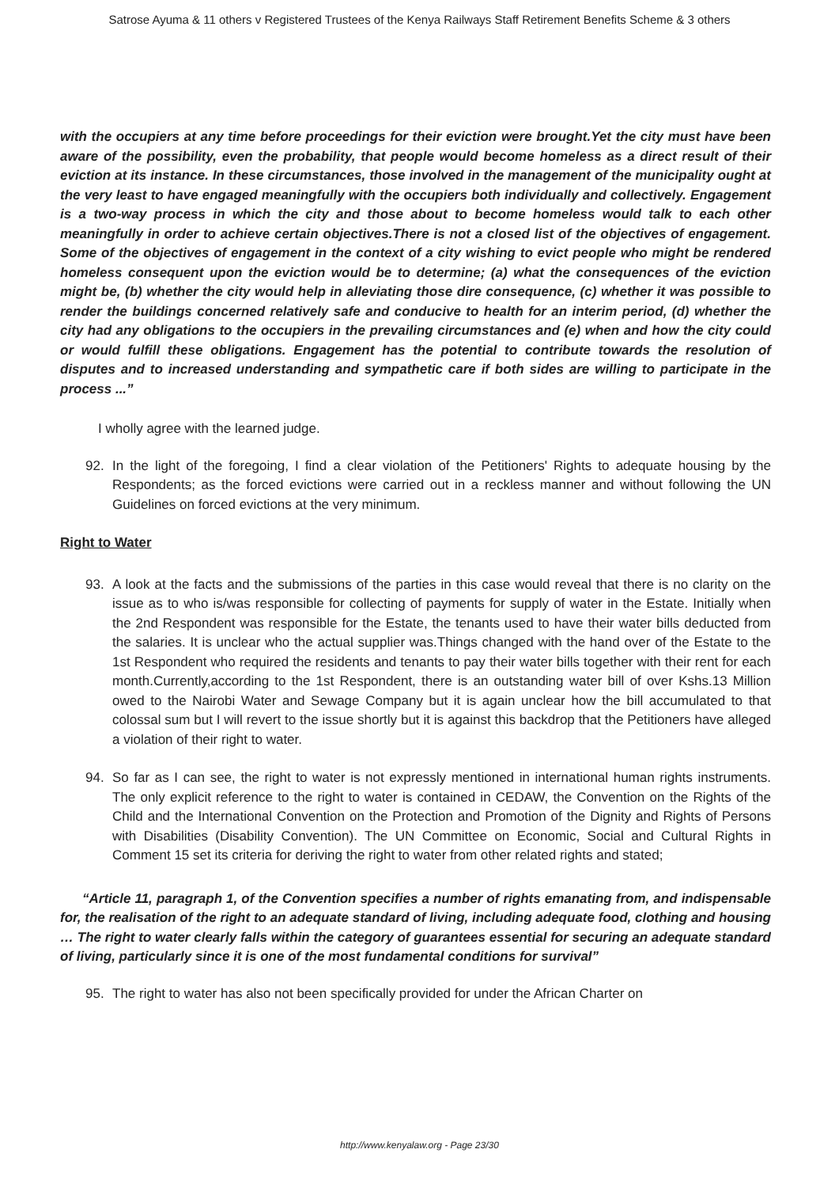Satrose Ayuma & 11 others v Registered Trustees of the Kenya Railways Staff Retirement Benefits Scheme & 3 others
with the occupiers at any time before proceedings for their eviction were brought.Yet the city must have been aware of the possibility, even the probability, that people would become homeless as a direct result of their eviction at its instance. In these circumstances, those involved in the management of the municipality ought at the very least to have engaged meaningfully with the occupiers both individually and collectively. Engagement is a two-way process in which the city and those about to become homeless would talk to each other meaningfully in order to achieve certain objectives.There is not a closed list of the objectives of engagement. Some of the objectives of engagement in the context of a city wishing to evict people who might be rendered homeless consequent upon the eviction would be to determine; (a) what the consequences of the eviction might be, (b) whether the city would help in alleviating those dire consequence, (c) whether it was possible to render the buildings concerned relatively safe and conducive to health for an interim period, (d) whether the city had any obligations to the occupiers in the prevailing circumstances and (e) when and how the city could or would fulfill these obligations. Engagement has the potential to contribute towards the resolution of disputes and to increased understanding and sympathetic care if both sides are willing to participate in the process ...”
I wholly agree with the learned judge.
92. In the light of the foregoing, I find a clear violation of the Petitioners' Rights to adequate housing by the Respondents; as the forced evictions were carried out in a reckless manner and without following the UN Guidelines on forced evictions at the very minimum.
Right to Water
93. A look at the facts and the submissions of the parties in this case would reveal that there is no clarity on the issue as to who is/was responsible for collecting of payments for supply of water in the Estate. Initially when the 2nd Respondent was responsible for the Estate, the tenants used to have their water bills deducted from the salaries. It is unclear who the actual supplier was.Things changed with the hand over of the Estate to the 1st Respondent who required the residents and tenants to pay their water bills together with their rent for each month.Currently,according to the 1st Respondent, there is an outstanding water bill of over Kshs.13 Million owed to the Nairobi Water and Sewage Company but it is again unclear how the bill accumulated to that colossal sum but I will revert to the issue shortly but it is against this backdrop that the Petitioners have alleged a violation of their right to water.
94. So far as I can see, the right to water is not expressly mentioned in international human rights instruments. The only explicit reference to the right to water is contained in CEDAW, the Convention on the Rights of the Child and the International Convention on the Protection and Promotion of the Dignity and Rights of Persons with Disabilities (Disability Convention). The UN Committee on Economic, Social and Cultural Rights in Comment 15 set its criteria for deriving the right to water from other related rights and stated;
“Article 11, paragraph 1, of the Convention specifies a number of rights emanating from, and indispensable for, the realisation of the right to an adequate standard of living, including adequate food, clothing and housing … The right to water clearly falls within the category of guarantees essential for securing an adequate standard of living, particularly since it is one of the most fundamental conditions for survival”
95. The right to water has also not been specifically provided for under the African Charter on
http://www.kenyalaw.org - Page 23/30